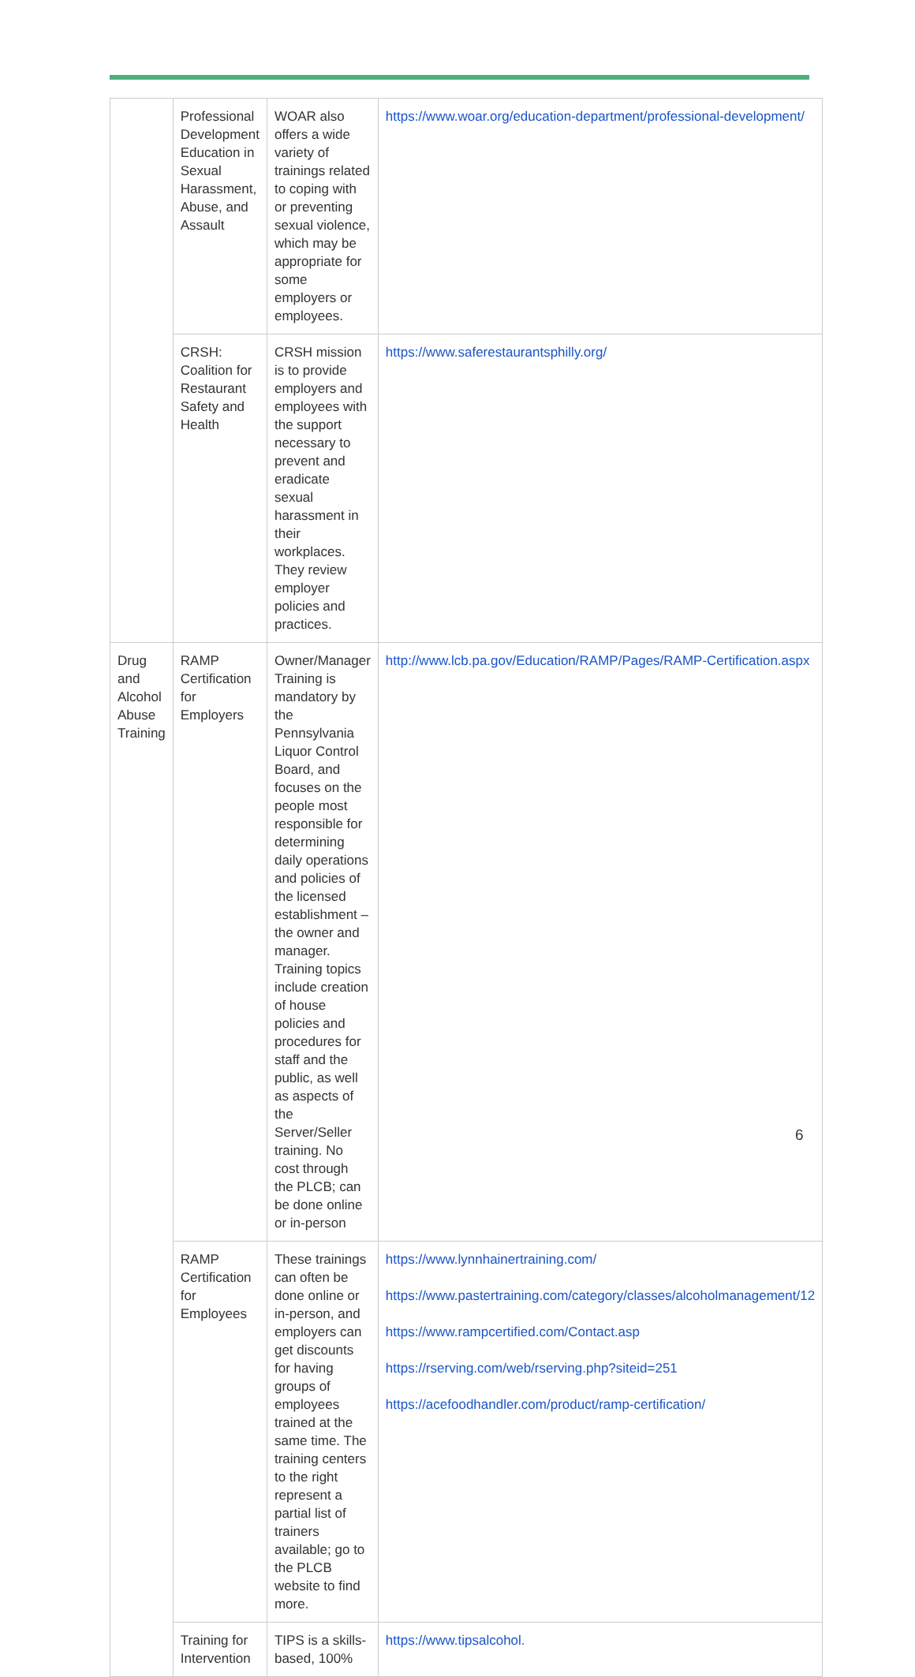| | Professional Development Education in Sexual Harassment, Abuse, and Assault | WOAR also offers a wide variety of trainings related to coping with or preventing sexual violence, which may be appropriate for some employers or employees. | https://www.woar.org/education-department/professional-development/ |
| | CRSH: Coalition for Restaurant Safety and Health | CRSH mission is to provide employers and employees with the support necessary to prevent and eradicate sexual harassment in their workplaces. They review employer policies and practices. | https://www.saferestaurantsphilly.org/ |
| Drug and Alcohol Abuse Training | RAMP Certification for Employers | Owner/Manager Training is mandatory by the Pennsylvania Liquor Control Board, and focuses on the people most responsible for determining daily operations and policies of the licensed establishment – the owner and manager. Training topics include creation of house policies and procedures for staff and the public, as well as aspects of the Server/Seller training. No cost through the PLCB; can be done online or in-person | http://www.lcb.pa.gov/Education/RAMP/Pages/RAMP-Certification.aspx |
| | RAMP Certification for Employees | These trainings can often be done online or in-person, and employers can get discounts for having groups of employees trained at the same time. The training centers to the right represent a partial list of trainers available; go to the PLCB website to find more. | https://www.lynnhainertraining.com/ https://www.pastertraining.com/category/classes/alcoholmanagement/12 https://www.rampcertified.com/Contact.asp https://rserving.com/web/rserving.php?siteid=251 https://acefoodhandler.com/product/ramp-certification/ |
| | Training for Intervention | TIPS is a skills-based, 100% | https://www.tipsalcohol. |
6